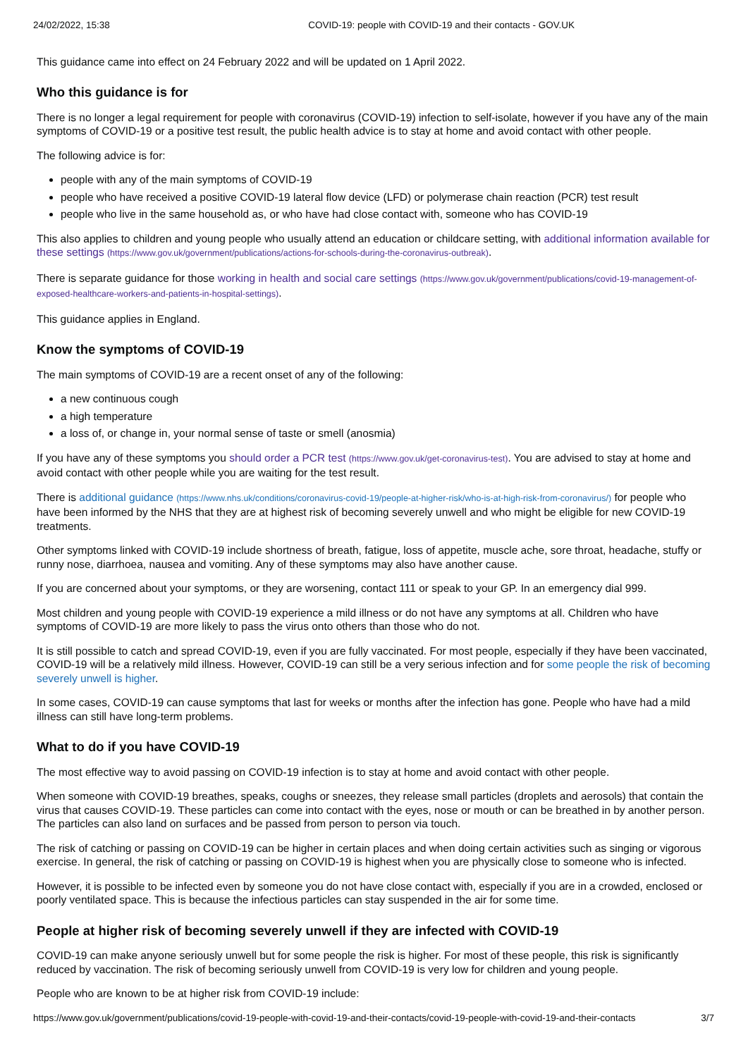24/02/2022, 15:38 COVID-19: people with COVID-19 and their contacts - GOV.UK
This guidance came into effect on 24 February 2022 and will be updated on 1 April 2022.
Who this guidance is for
There is no longer a legal requirement for people with coronavirus (COVID-19) infection to self-isolate, however if you have any of the main symptoms of COVID-19 or a positive test result, the public health advice is to stay at home and avoid contact with other people.
The following advice is for:
people with any of the main symptoms of COVID-19
people who have received a positive COVID-19 lateral flow device (LFD) or polymerase chain reaction (PCR) test result
people who live in the same household as, or who have had close contact with, someone who has COVID-19
This also applies to children and young people who usually attend an education or childcare setting, with additional information available for these settings (https://www.gov.uk/government/publications/actions-for-schools-during-the-coronavirus-outbreak).
There is separate guidance for those working in health and social care settings (https://www.gov.uk/government/publications/covid-19-management-of-exposed-healthcare-workers-and-patients-in-hospital-settings).
This guidance applies in England.
Know the symptoms of COVID-19
The main symptoms of COVID-19 are a recent onset of any of the following:
a new continuous cough
a high temperature
a loss of, or change in, your normal sense of taste or smell (anosmia)
If you have any of these symptoms you should order a PCR test (https://www.gov.uk/get-coronavirus-test). You are advised to stay at home and avoid contact with other people while you are waiting for the test result.
There is additional guidance (https://www.nhs.uk/conditions/coronavirus-covid-19/people-at-higher-risk/who-is-at-high-risk-from-coronavirus/) for people who have been informed by the NHS that they are at highest risk of becoming severely unwell and who might be eligible for new COVID-19 treatments.
Other symptoms linked with COVID-19 include shortness of breath, fatigue, loss of appetite, muscle ache, sore throat, headache, stuffy or runny nose, diarrhoea, nausea and vomiting. Any of these symptoms may also have another cause.
If you are concerned about your symptoms, or they are worsening, contact 111 or speak to your GP. In an emergency dial 999.
Most children and young people with COVID-19 experience a mild illness or do not have any symptoms at all. Children who have symptoms of COVID-19 are more likely to pass the virus onto others than those who do not.
It is still possible to catch and spread COVID-19, even if you are fully vaccinated. For most people, especially if they have been vaccinated, COVID-19 will be a relatively mild illness. However, COVID-19 can still be a very serious infection and for some people the risk of becoming severely unwell is higher.
In some cases, COVID-19 can cause symptoms that last for weeks or months after the infection has gone. People who have had a mild illness can still have long-term problems.
What to do if you have COVID-19
The most effective way to avoid passing on COVID-19 infection is to stay at home and avoid contact with other people.
When someone with COVID-19 breathes, speaks, coughs or sneezes, they release small particles (droplets and aerosols) that contain the virus that causes COVID-19. These particles can come into contact with the eyes, nose or mouth or can be breathed in by another person. The particles can also land on surfaces and be passed from person to person via touch.
The risk of catching or passing on COVID-19 can be higher in certain places and when doing certain activities such as singing or vigorous exercise. In general, the risk of catching or passing on COVID-19 is highest when you are physically close to someone who is infected.
However, it is possible to be infected even by someone you do not have close contact with, especially if you are in a crowded, enclosed or poorly ventilated space. This is because the infectious particles can stay suspended in the air for some time.
People at higher risk of becoming severely unwell if they are infected with COVID-19
COVID-19 can make anyone seriously unwell but for some people the risk is higher. For most of these people, this risk is significantly reduced by vaccination. The risk of becoming seriously unwell from COVID-19 is very low for children and young people.
People who are known to be at higher risk from COVID-19 include:
https://www.gov.uk/government/publications/covid-19-people-with-covid-19-and-their-contacts/covid-19-people-with-covid-19-and-their-contacts 3/7